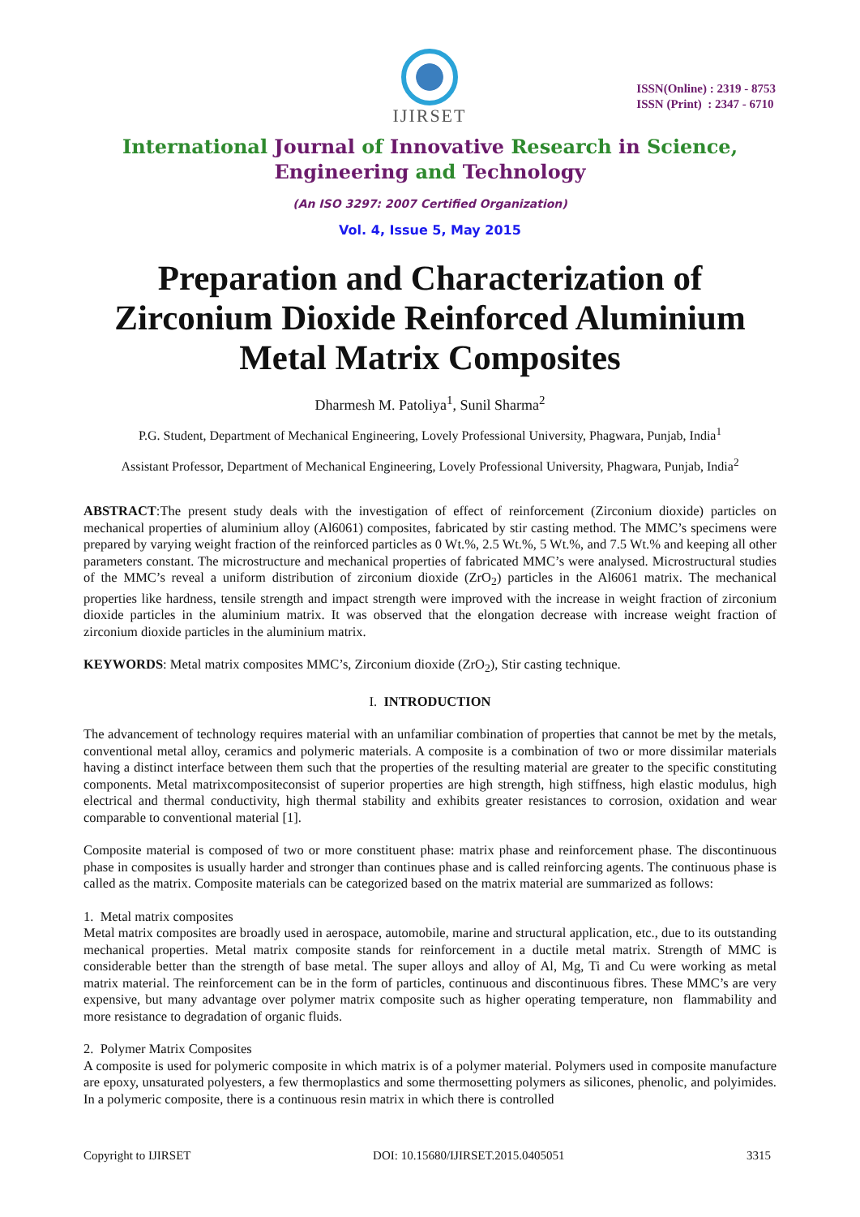IJIRSET
ISSN(Online) : 2319 - 8753
ISSN (Print) : 2347 - 6710
International Journal of Innovative Research in Science,
Engineering and Technology
(An ISO 3297: 2007 Certified Organization)
Vol. 4, Issue 5, May 2015
Preparation and Characterization of Zirconium Dioxide Reinforced Aluminium Metal Matrix Composites
Dharmesh M. Patoliya<sup>1</sup>, Sunil Sharma<sup>2</sup>
P.G. Student, Department of Mechanical Engineering, Lovely Professional University, Phagwara, Punjab, India<sup>1</sup>
Assistant Professor, Department of Mechanical Engineering, Lovely Professional University, Phagwara, Punjab, India<sup>2</sup>
ABSTRACT:The present study deals with the investigation of effect of reinforcement (Zirconium dioxide) particles on mechanical properties of aluminium alloy (Al6061) composites, fabricated by stir casting method. The MMC’s specimens were prepared by varying weight fraction of the reinforced particles as 0 Wt.%, 2.5 Wt.%, 5 Wt.%, and 7.5 Wt.% and keeping all other parameters constant. The microstructure and mechanical properties of fabricated MMC’s were analysed. Microstructural studies of the MMC’s reveal a uniform distribution of zirconium dioxide (ZrO<sub>2</sub>) particles in the Al6061 matrix. The mechanical properties like hardness, tensile strength and impact strength were improved with the increase in weight fraction of zirconium dioxide particles in the aluminium matrix. It was observed that the elongation decrease with increase weight fraction of zirconium dioxide particles in the aluminium matrix.
KEYWORDS: Metal matrix composites MMC’s, Zirconium dioxide (ZrO<sub>2</sub>), Stir casting technique.
I. INTRODUCTION
The advancement of technology requires material with an unfamiliar combination of properties that cannot be met by the metals, conventional metal alloy, ceramics and polymeric materials. A composite is a combination of two or more dissimilar materials having a distinct interface between them such that the properties of the resulting material are greater to the specific constituting components. Metal matrixcompositeconsist of superior properties are high strength, high stiffness, high elastic modulus, high electrical and thermal conductivity, high thermal stability and exhibits greater resistances to corrosion, oxidation and wear comparable to conventional material [1].
Composite material is composed of two or more constituent phase: matrix phase and reinforcement phase. The discontinuous phase in composites is usually harder and stronger than continues phase and is called reinforcing agents. The continuous phase is called as the matrix. Composite materials can be categorized based on the matrix material are summarized as follows:
1. Metal matrix composites
Metal matrix composites are broadly used in aerospace, automobile, marine and structural application, etc., due to its outstanding mechanical properties. Metal matrix composite stands for reinforcement in a ductile metal matrix. Strength of MMC is considerable better than the strength of base metal. The super alloys and alloy of Al, Mg, Ti and Cu were working as metal matrix material. The reinforcement can be in the form of particles, continuous and discontinuous fibres. These MMC’s are very expensive, but many advantage over polymer matrix composite such as higher operating temperature, non flammability and more resistance to degradation of organic fluids.
2. Polymer Matrix Composites
A composite is used for polymeric composite in which matrix is of a polymer material. Polymers used in composite manufacture are epoxy, unsaturated polyesters, a few thermoplastics and some thermosetting polymers as silicones, phenolic, and polyimides. In a polymeric composite, there is a continuous resin matrix in which there is controlled
Copyright to IJIRSET DOI: 10.15680/IJIRSET.2015.0405051 3315